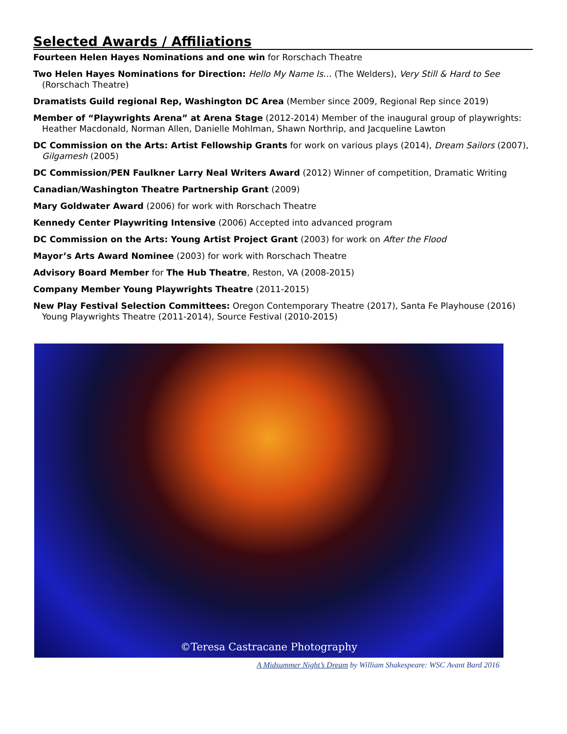Selected Awards / Affiliations
Fourteen Helen Hayes Nominations and one win for Rorschach Theatre
Two Helen Hayes Nominations for Direction: Hello My Name Is… (The Welders), Very Still & Hard to See (Rorschach Theatre)
Dramatists Guild regional Rep, Washington DC Area (Member since 2009, Regional Rep since 2019)
Member of “Playwrights Arena” at Arena Stage (2012-2014) Member of the inaugural group of playwrights: Heather Macdonald, Norman Allen, Danielle Mohlman, Shawn Northrip, and Jacqueline Lawton
DC Commission on the Arts: Artist Fellowship Grants for work on various plays (2014), Dream Sailors (2007), Gilgamesh (2005)
DC Commission/PEN Faulkner Larry Neal Writers Award (2012) Winner of competition, Dramatic Writing
Canadian/Washington Theatre Partnership Grant (2009)
Mary Goldwater Award (2006) for work with Rorschach Theatre
Kennedy Center Playwriting Intensive (2006) Accepted into advanced program
DC Commission on the Arts: Young Artist Project Grant (2003) for work on After the Flood
Mayor’s Arts Award Nominee (2003) for work with Rorschach Theatre
Advisory Board Member for The Hub Theatre, Reston, VA (2008-2015)
Company Member Young Playwrights Theatre (2011-2015)
New Play Festival Selection Committees: Oregon Contemporary Theatre (2017), Santa Fe Playhouse (2016) Young Playwrights Theatre (2011-2014), Source Festival (2010-2015)
©Teresa Castracane Photography
A Midsummer Night’s Dream by William Shakespeare: WSC Avant Bard 2016